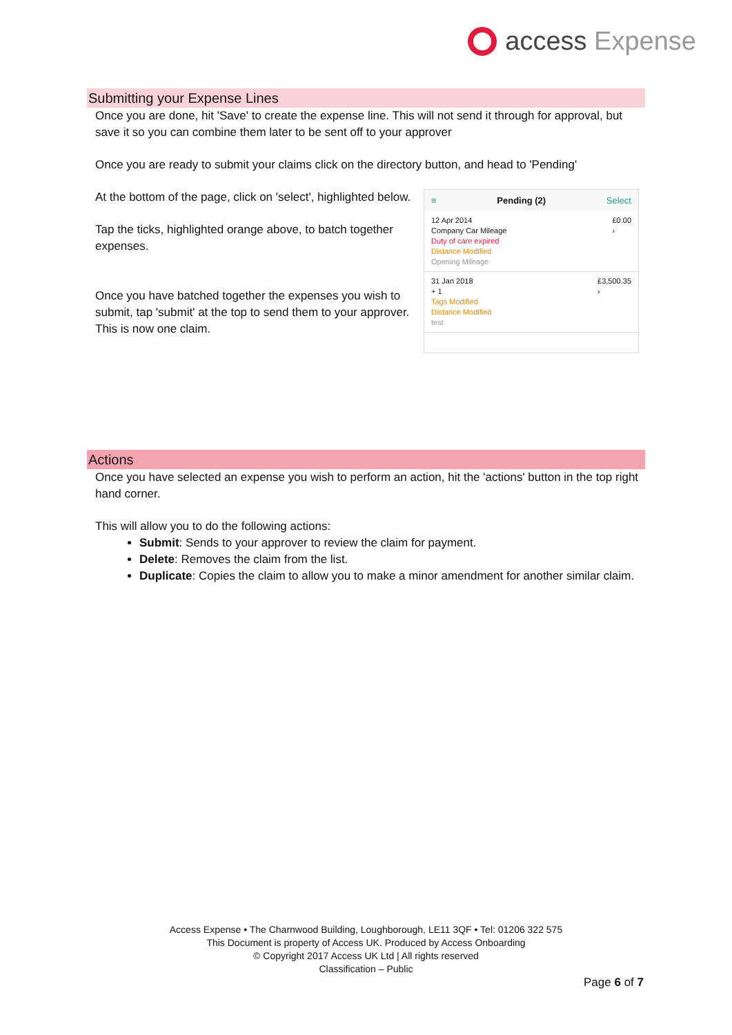access Expense
Submitting your Expense Lines
Once you are done, hit 'Save' to create the expense line. This will not send it through for approval, but save it so you can combine them later to be sent off to your approver
Once you are ready to submit your claims click on the directory button, and head to 'Pending'
At the bottom of the page, click on 'select', highlighted below.
Tap the ticks, highlighted orange above, to batch together expenses.
Once you have batched together the expenses you wish to submit, tap 'submit' at the top to send them to your approver. This is now one claim.
≡ Pending (2) Select
12 Apr 2014
Company Car Mileage
Duty of care expired
Distance Modified
Opening Mileage
£0.00
›
31 Jan 2018
+ 1
Tags Modified
Distance Modified
test
£3,500.35
›
Actions
Once you have selected an expense you wish to perform an action, hit the 'actions' button in the top right hand corner.
This will allow you to do the following actions:
Submit: Sends to your approver to review the claim for payment.
Delete: Removes the claim from the list.
Duplicate: Copies the claim to allow you to make a minor amendment for another similar claim.
Access Expense • The Charnwood Building, Loughborough, LE11 3QF • Tel: 01206 322 575
This Document is property of Access UK. Produced by Access Onboarding
© Copyright 2017 Access UK Ltd | All rights reserved
Classification – Public
Page 6 of 7